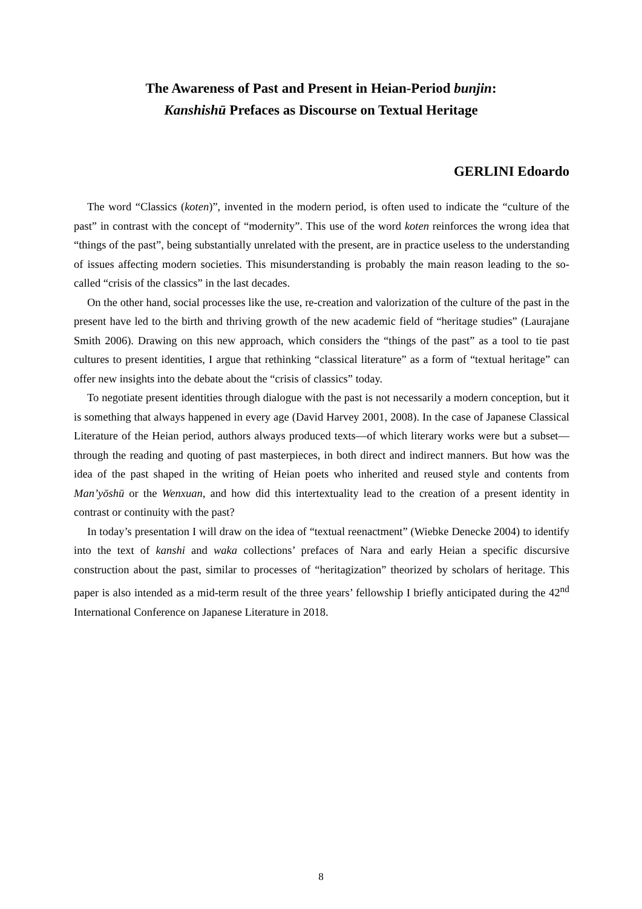The Awareness of Past and Present in Heian-Period bunjin:
Kanshishū Prefaces as Discourse on Textual Heritage
GERLINI Edoardo
The word “Classics (koten)”, invented in the modern period, is often used to indicate the “culture of the past” in contrast with the concept of “modernity”. This use of the word koten reinforces the wrong idea that “things of the past”, being substantially unrelated with the present, are in practice useless to the understanding of issues affecting modern societies. This misunderstanding is probably the main reason leading to the so-called “crisis of the classics” in the last decades.
On the other hand, social processes like the use, re-creation and valorization of the culture of the past in the present have led to the birth and thriving growth of the new academic field of “heritage studies” (Laurajane Smith 2006). Drawing on this new approach, which considers the “things of the past” as a tool to tie past cultures to present identities, I argue that rethinking “classical literature” as a form of “textual heritage” can offer new insights into the debate about the “crisis of classics” today.
To negotiate present identities through dialogue with the past is not necessarily a modern conception, but it is something that always happened in every age (David Harvey 2001, 2008). In the case of Japanese Classical Literature of the Heian period, authors always produced texts—of which literary works were but a subset—through the reading and quoting of past masterpieces, in both direct and indirect manners. But how was the idea of the past shaped in the writing of Heian poets who inherited and reused style and contents from Man’yōshū or the Wenxuan, and how did this intertextuality lead to the creation of a present identity in contrast or continuity with the past?
In today’s presentation I will draw on the idea of “textual reenactment” (Wiebke Denecke 2004) to identify into the text of kanshi and waka collections’ prefaces of Nara and early Heian a specific discursive construction about the past, similar to processes of “heritagization” theorized by scholars of heritage. This paper is also intended as a mid-term result of the three years’ fellowship I briefly anticipated during the 42<sup>nd</sup> International Conference on Japanese Literature in 2018.
8